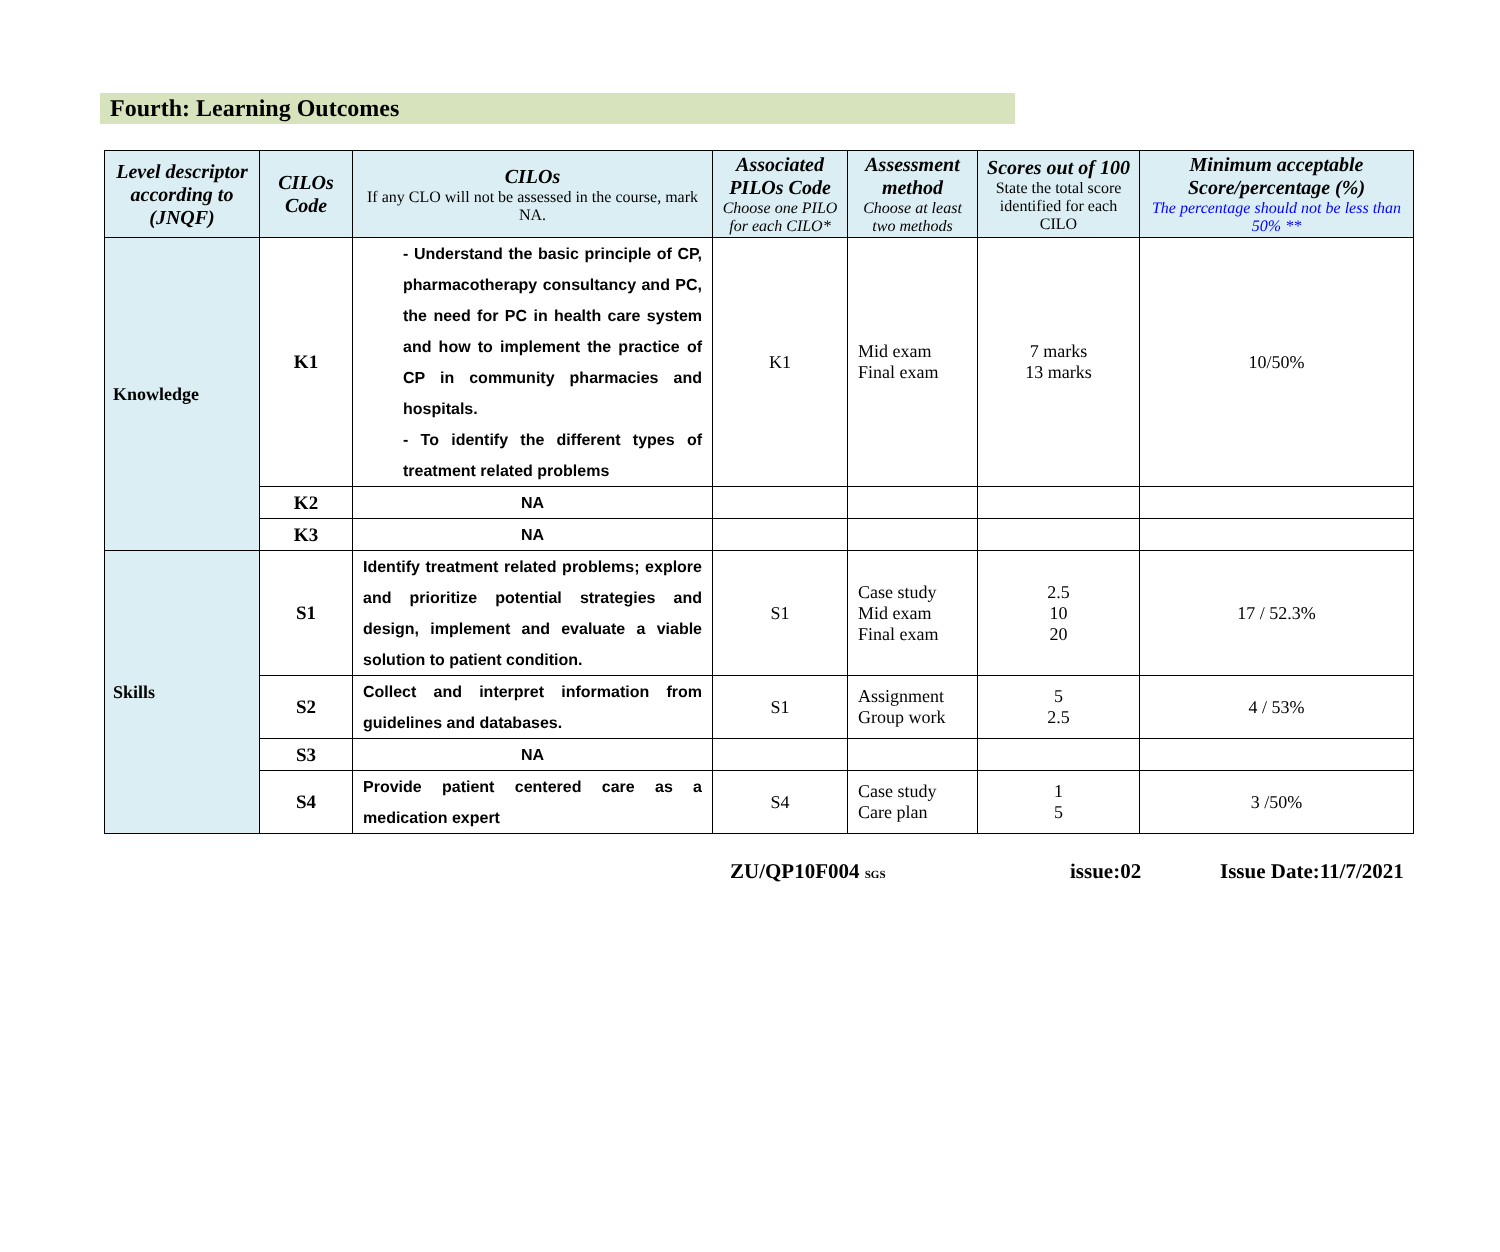Fourth: Learning Outcomes
| Level descriptor according to (JNQF) | CILOs Code | CILOs If any CLO will not be assessed in the course, mark NA. | Associated PILOs Code Choose one PILO for each CILO* | Assessment method Choose at least two methods | Scores out of 100 State the total score identified for each CILO | Minimum acceptable Score/percentage (%) The percentage should not be less than 50% ** |
| --- | --- | --- | --- | --- | --- | --- |
| Knowledge | K1 | - Understand the basic principle of CP, pharmacotherapy consultancy and PC, the need for PC in health care system and how to implement the practice of CP in community pharmacies and hospitals. - To identify the different types of treatment related problems | K1 | Mid exam Final exam | 7 marks 13 marks | 10/50% |
| | K2 | NA | | | | |
| | K3 | NA | | | | |
| Skills | S1 | Identify treatment related problems; explore and prioritize potential strategies and design, implement and evaluate a viable solution to patient condition. | S1 | Case study Mid exam Final exam | 2.5 10 20 | 17 / 52.3% |
| | S2 | Collect and interpret information from guidelines and databases. | S1 | Assignment Group work | 5 2.5 | 4 / 53% |
| | S3 | NA | | | | |
| | S4 | Provide patient centered care as a medication expert | S4 | Case study Care plan | 1 5 | 3 /50% |
ZU/QP10F004 SGS issue:02 Issue Date:11/7/2021